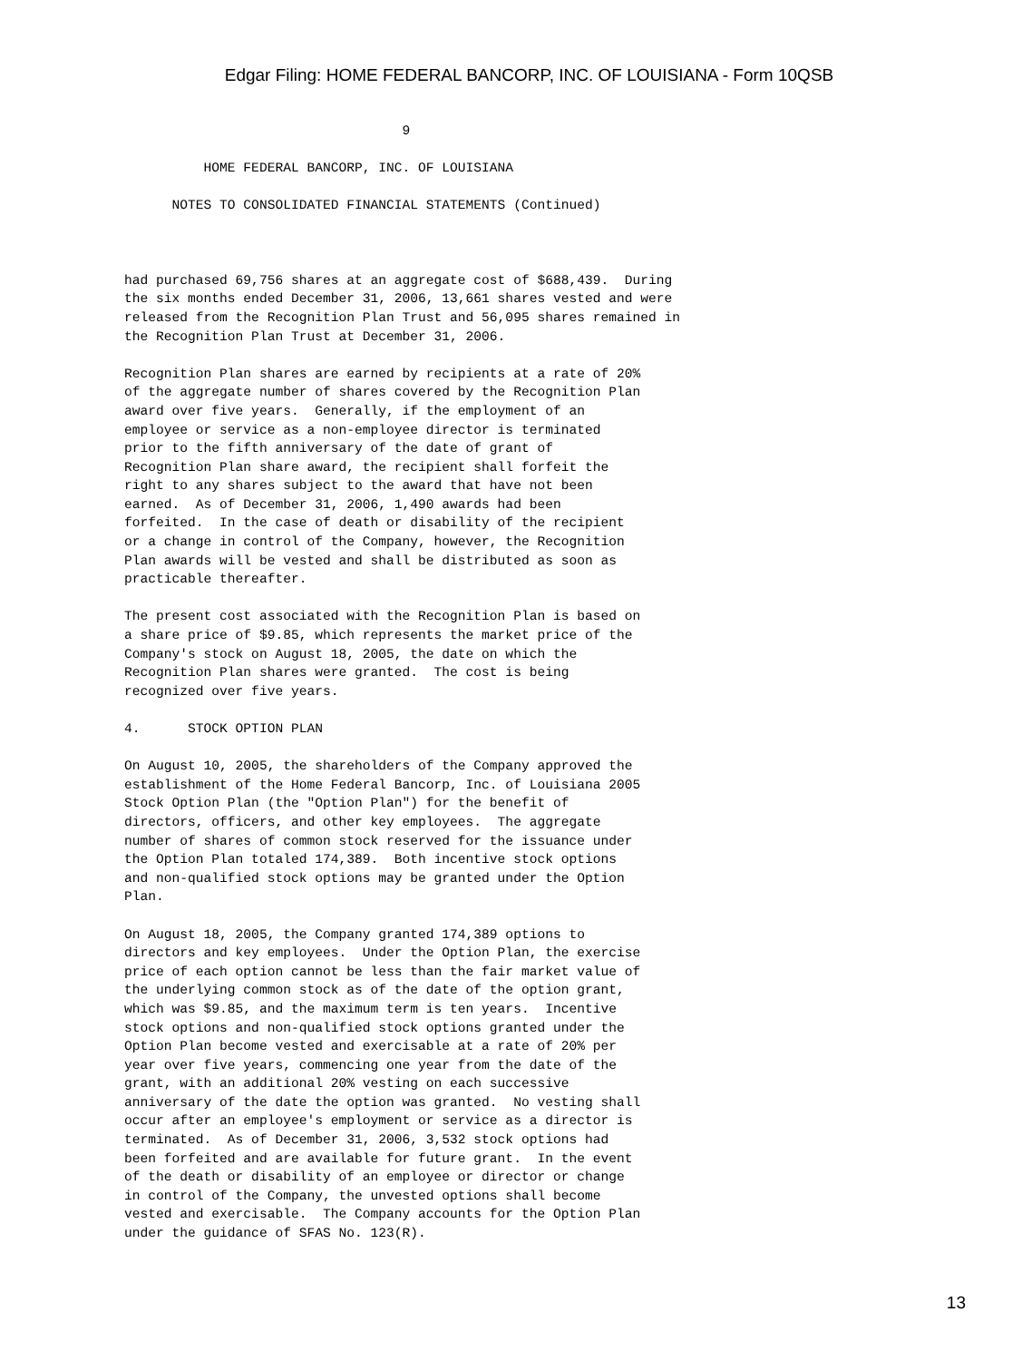Edgar Filing: HOME FEDERAL BANCORP, INC. OF LOUISIANA - Form 10QSB
                                   9

          HOME FEDERAL BANCORP, INC. OF LOUISIANA

      NOTES TO CONSOLIDATED FINANCIAL STATEMENTS (Continued)



had purchased 69,756 shares at an aggregate cost of $688,439.  During
the six months ended December 31, 2006, 13,661 shares vested and were
released from the Recognition Plan Trust and 56,095 shares remained in
the Recognition Plan Trust at December 31, 2006.

Recognition Plan shares are earned by recipients at a rate of 20%
of the aggregate number of shares covered by the Recognition Plan
award over five years.  Generally, if the employment of an
employee or service as a non-employee director is terminated
prior to the fifth anniversary of the date of grant of
Recognition Plan share award, the recipient shall forfeit the
right to any shares subject to the award that have not been
earned.  As of December 31, 2006, 1,490 awards had been
forfeited.  In the case of death or disability of the recipient
or a change in control of the Company, however, the Recognition
Plan awards will be vested and shall be distributed as soon as
practicable thereafter.

The present cost associated with the Recognition Plan is based on
a share price of $9.85, which represents the market price of the
Company's stock on August 18, 2005, the date on which the
Recognition Plan shares were granted.  The cost is being
recognized over five years.

4.      STOCK OPTION PLAN

On August 10, 2005, the shareholders of the Company approved the
establishment of the Home Federal Bancorp, Inc. of Louisiana 2005
Stock Option Plan (the "Option Plan") for the benefit of
directors, officers, and other key employees.  The aggregate
number of shares of common stock reserved for the issuance under
the Option Plan totaled 174,389.  Both incentive stock options
and non-qualified stock options may be granted under the Option
Plan.

On August 18, 2005, the Company granted 174,389 options to
directors and key employees.  Under the Option Plan, the exercise
price of each option cannot be less than the fair market value of
the underlying common stock as of the date of the option grant,
which was $9.85, and the maximum term is ten years.  Incentive
stock options and non-qualified stock options granted under the
Option Plan become vested and exercisable at a rate of 20% per
year over five years, commencing one year from the date of the
grant, with an additional 20% vesting on each successive
anniversary of the date the option was granted.  No vesting shall
occur after an employee's employment or service as a director is
terminated.  As of December 31, 2006, 3,532 stock options had
been forfeited and are available for future grant.  In the event
of the death or disability of an employee or director or change
in control of the Company, the unvested options shall become
vested and exercisable.  The Company accounts for the Option Plan
under the guidance of SFAS No. 123(R).
13